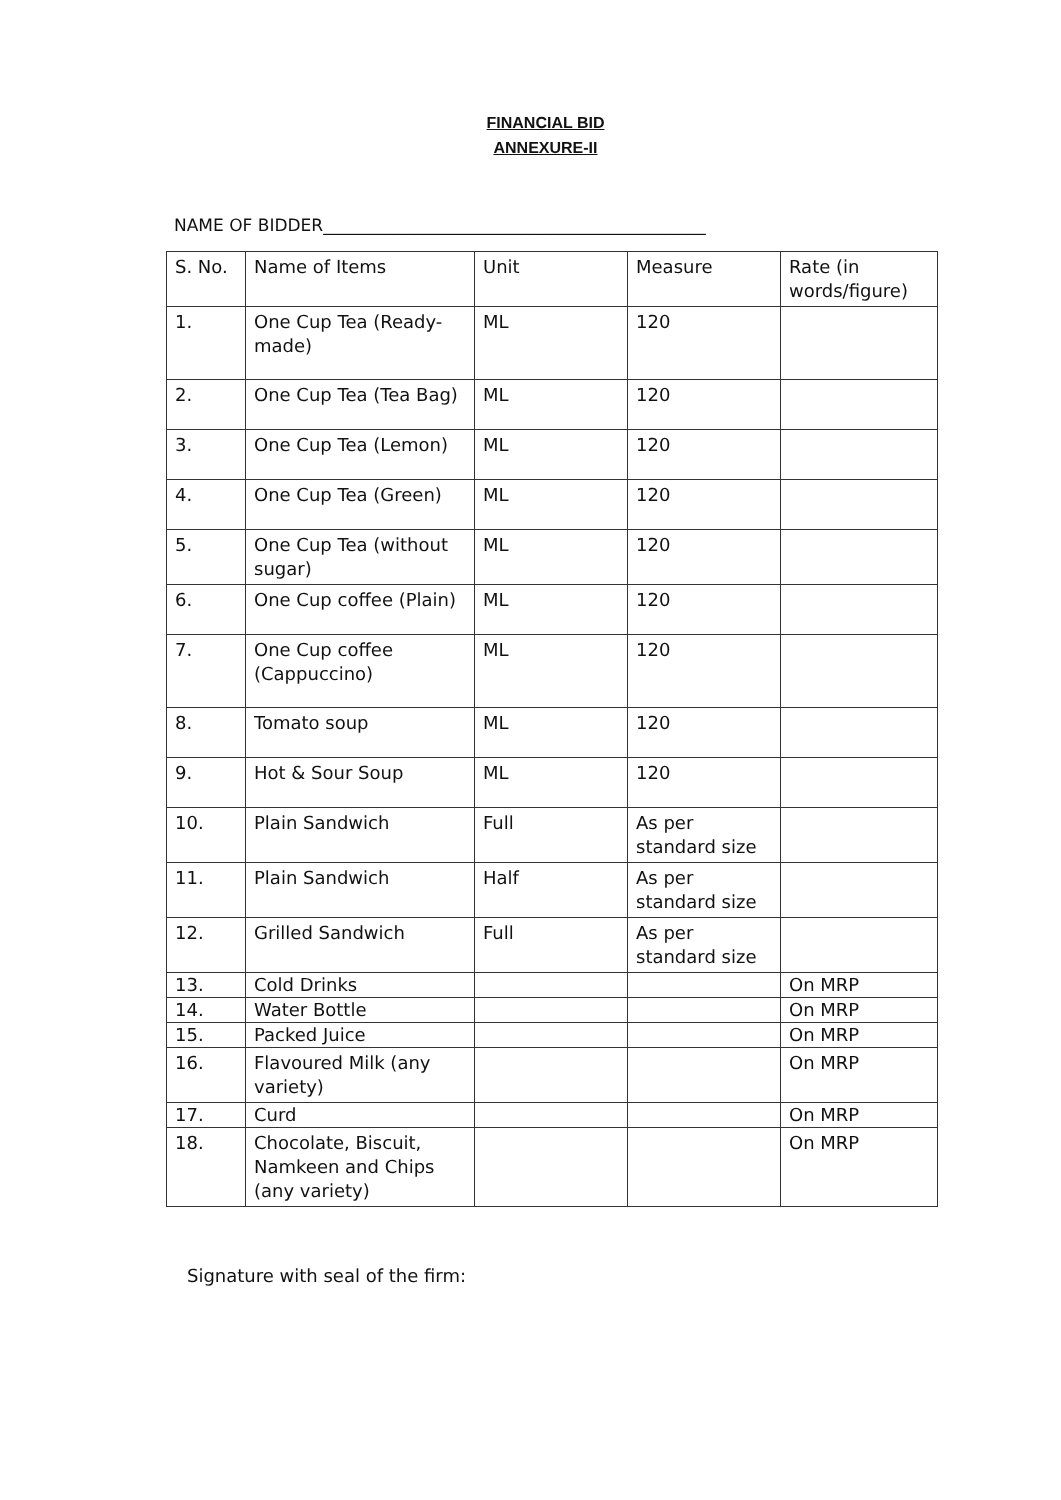FINANCIAL BID
ANNEXURE-II
NAME OF BIDDER_____________________________________________
| S. No. | Name of Items | Unit | Measure | Rate (in words/figure) |
| 1. | One Cup Tea (Ready-made) | ML | 120 | |
| 2. | One Cup Tea (Tea Bag) | ML | 120 | |
| 3. | One Cup Tea (Lemon) | ML | 120 | |
| 4. | One Cup Tea (Green) | ML | 120 | |
| 5. | One Cup Tea (without sugar) | ML | 120 | |
| 6. | One Cup coffee (Plain) | ML | 120 | |
| 7. | One Cup coffee (Cappuccino) | ML | 120 | |
| 8. | Tomato soup | ML | 120 | |
| 9. | Hot & Sour Soup | ML | 120 | |
| 10. | Plain Sandwich | Full | As per standard size | |
| 11. | Plain Sandwich | Half | As per standard size | |
| 12. | Grilled Sandwich | Full | As per standard size | |
| 13. | Cold Drinks | | | On MRP |
| 14. | Water Bottle | | | On MRP |
| 15. | Packed Juice | | | On MRP |
| 16. | Flavoured Milk (any variety) | | | On MRP |
| 17. | Curd | | | On MRP |
| 18. | Chocolate, Biscuit, Namkeen and Chips (any variety) | | | On MRP |
Signature with seal of the firm: